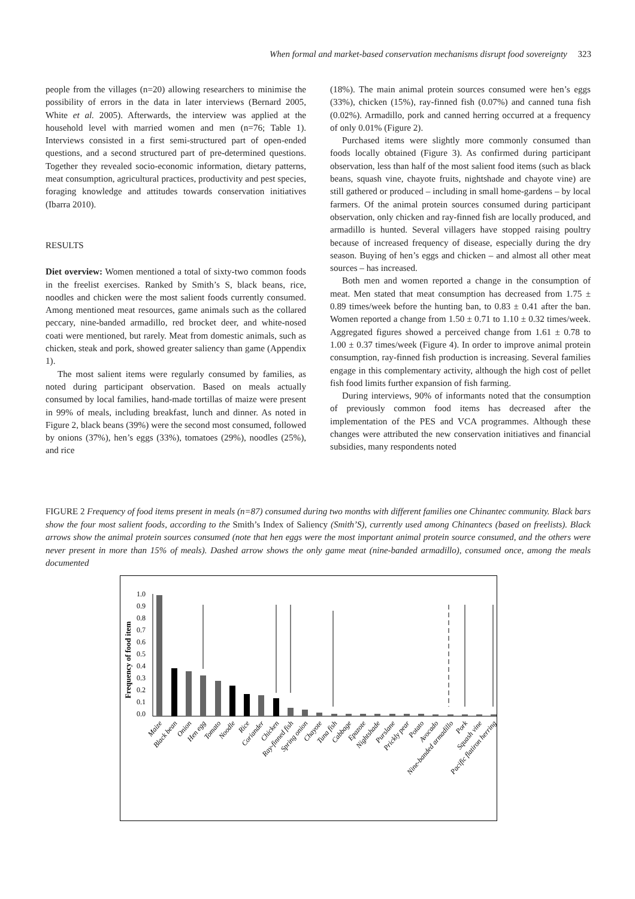When formal and market-based conservation mechanisms disrupt food sovereignty 323
people from the villages (n=20) allowing researchers to minimise the possibility of errors in the data in later interviews (Bernard 2005, White et al. 2005). Afterwards, the interview was applied at the household level with married women and men (n=76; Table 1). Interviews consisted in a first semi-structured part of open-ended questions, and a second structured part of pre-determined questions. Together they revealed socio-economic information, dietary patterns, meat consumption, agricultural practices, productivity and pest species, foraging knowledge and attitudes towards conservation initiatives (Ibarra 2010).
RESULTS
Diet overview: Women mentioned a total of sixty-two common foods in the freelist exercises. Ranked by Smith’s S, black beans, rice, noodles and chicken were the most salient foods currently consumed. Among mentioned meat resources, game animals such as the collared peccary, nine-banded armadillo, red brocket deer, and white-nosed coati were mentioned, but rarely. Meat from domestic animals, such as chicken, steak and pork, showed greater saliency than game (Appendix 1).
The most salient items were regularly consumed by families, as noted during participant observation. Based on meals actually consumed by local families, hand-made tortillas of maize were present in 99% of meals, including breakfast, lunch and dinner. As noted in Figure 2, black beans (39%) were the second most consumed, followed by onions (37%), hen’s eggs (33%), tomatoes (29%), noodles (25%), and rice
(18%). The main animal protein sources consumed were hen’s eggs (33%), chicken (15%), ray-finned fish (0.07%) and canned tuna fish (0.02%). Armadillo, pork and canned herring occurred at a frequency of only 0.01% (Figure 2).
Purchased items were slightly more commonly consumed than foods locally obtained (Figure 3). As confirmed during participant observation, less than half of the most salient food items (such as black beans, squash vine, chayote fruits, nightshade and chayote vine) are still gathered or produced – including in small home-gardens – by local farmers. Of the animal protein sources consumed during participant observation, only chicken and ray-finned fish are locally produced, and armadillo is hunted. Several villagers have stopped raising poultry because of increased frequency of disease, especially during the dry season. Buying of hen’s eggs and chicken – and almost all other meat sources – has increased.
Both men and women reported a change in the consumption of meat. Men stated that meat consumption has decreased from 1.75 ± 0.89 times/week before the hunting ban, to 0.83 ± 0.41 after the ban. Women reported a change from 1.50 ± 0.71 to 1.10 ± 0.32 times/week. Aggregated figures showed a perceived change from 1.61 ± 0.78 to 1.00 ± 0.37 times/week (Figure 4). In order to improve animal protein consumption, ray-finned fish production is increasing. Several families engage in this complementary activity, although the high cost of pellet fish food limits further expansion of fish farming.
During interviews, 90% of informants noted that the consumption of previously common food items has decreased after the implementation of the PES and VCA programmes. Although these changes were attributed the new conservation initiatives and financial subsidies, many respondents noted
FIGURE 2 Frequency of food items present in meals (n=87) consumed during two months with different families one Chinantec community. Black bars show the four most salient foods, according to the Smith’s Index of Saliency (Smith’S), currently used among Chinantecs (based on freelists). Black arrows show the animal protein sources consumed (note that hen eggs were the most important animal protein source consumed, and the others were never present in more than 15% of meals). Dashed arrow shows the only game meat (nine-banded armadillo), consumed once, among the meals documented
Frequency of food item
1.0
0.9
0.8
0.7
0.6
0.5
0.4
0.3
0.2
0.1
0.0
Maize
Black bean
Onion
Hen egg
Tomato
Noodle
Rice
Coriander
Chicken
Ray-finned fish
Spring onion
Chayote
Tuna fish
Cabbage
Epazote
Nightshade
Purslane
Prickly pear
Potato
Avocado
Nine-banded armadillo
Pork
Squash vine
Pacific flatiron herring